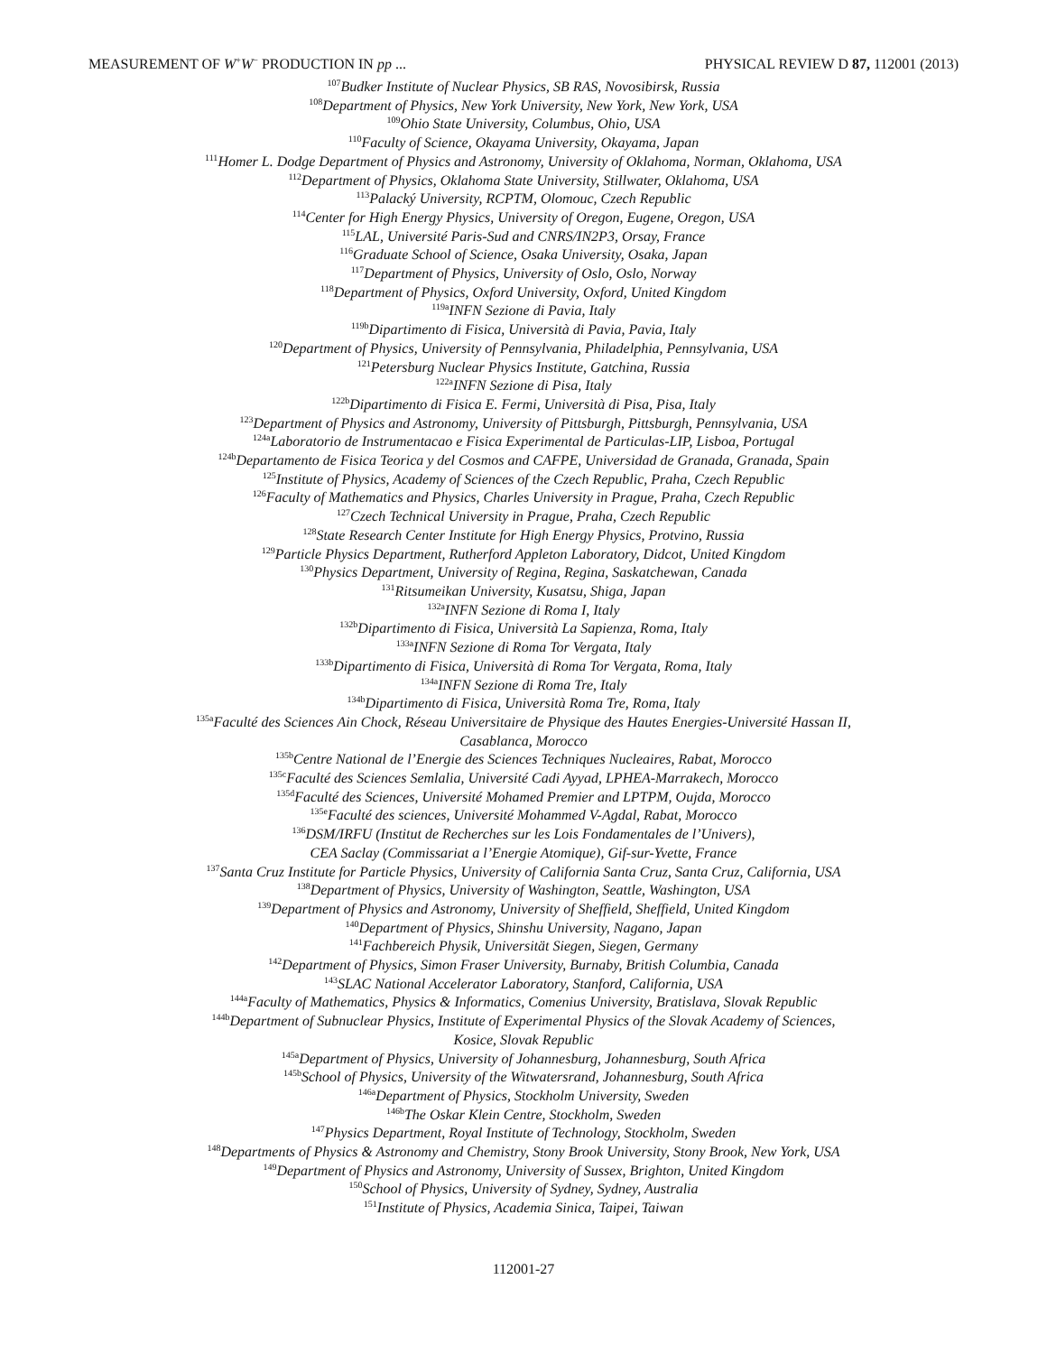MEASUREMENT OF W<sup>+</sup>W<sup>−</sup> PRODUCTION IN pp ... PHYSICAL REVIEW D 87, 112001 (2013)
<sup>107</sup> Budker Institute of Nuclear Physics, SB RAS, Novosibirsk, Russia
<sup>108</sup> Department of Physics, New York University, New York, New York, USA
<sup>109</sup> Ohio State University, Columbus, Ohio, USA
<sup>110</sup> Faculty of Science, Okayama University, Okayama, Japan
<sup>111</sup> Homer L. Dodge Department of Physics and Astronomy, University of Oklahoma, Norman, Oklahoma, USA
<sup>112</sup> Department of Physics, Oklahoma State University, Stillwater, Oklahoma, USA
<sup>113</sup> Palacký University, RCPTM, Olomouc, Czech Republic
<sup>114</sup> Center for High Energy Physics, University of Oregon, Eugene, Oregon, USA
<sup>115</sup> LAL, Université Paris-Sud and CNRS/IN2P3, Orsay, France
<sup>116</sup> Graduate School of Science, Osaka University, Osaka, Japan
<sup>117</sup> Department of Physics, University of Oslo, Oslo, Norway
<sup>118</sup> Department of Physics, Oxford University, Oxford, United Kingdom
<sup>119a</sup>INFN Sezione di Pavia, Italy
<sup>119b</sup>Dipartimento di Fisica, Università di Pavia, Pavia, Italy
<sup>120</sup> Department of Physics, University of Pennsylvania, Philadelphia, Pennsylvania, USA
<sup>121</sup> Petersburg Nuclear Physics Institute, Gatchina, Russia
<sup>122a</sup>INFN Sezione di Pisa, Italy
<sup>122b</sup>Dipartimento di Fisica E. Fermi, Università di Pisa, Pisa, Italy
<sup>123</sup> Department of Physics and Astronomy, University of Pittsburgh, Pittsburgh, Pennsylvania, USA
<sup>124a</sup>Laboratorio de Instrumentacao e Fisica Experimental de Particulas-LIP, Lisboa, Portugal
<sup>124b</sup>Departamento de Fisica Teorica y del Cosmos and CAFPE, Universidad de Granada, Granada, Spain
<sup>125</sup> Institute of Physics, Academy of Sciences of the Czech Republic, Praha, Czech Republic
<sup>126</sup> Faculty of Mathematics and Physics, Charles University in Prague, Praha, Czech Republic
<sup>127</sup> Czech Technical University in Prague, Praha, Czech Republic
<sup>128</sup> State Research Center Institute for High Energy Physics, Protvino, Russia
<sup>129</sup> Particle Physics Department, Rutherford Appleton Laboratory, Didcot, United Kingdom
<sup>130</sup> Physics Department, University of Regina, Regina, Saskatchewan, Canada
<sup>131</sup> Ritsumeikan University, Kusatsu, Shiga, Japan
<sup>132a</sup>INFN Sezione di Roma I, Italy
<sup>132b</sup>Dipartimento di Fisica, Università La Sapienza, Roma, Italy
<sup>133a</sup>INFN Sezione di Roma Tor Vergata, Italy
<sup>133b</sup>Dipartimento di Fisica, Università di Roma Tor Vergata, Roma, Italy
<sup>134a</sup>INFN Sezione di Roma Tre, Italy
<sup>134b</sup>Dipartimento di Fisica, Università Roma Tre, Roma, Italy
<sup>135a</sup>Faculté des Sciences Ain Chock, Réseau Universitaire de Physique des Hautes Energies-Université Hassan II,
Casablanca, Morocco
<sup>135b</sup>Centre National de l’Energie des Sciences Techniques Nucleaires, Rabat, Morocco
<sup>135c</sup>Faculté des Sciences Semlalia, Université Cadi Ayyad, LPHEA-Marrakech, Morocco
<sup>135d</sup>Faculté des Sciences, Université Mohamed Premier and LPTPM, Oujda, Morocco
<sup>135e</sup>Faculté des sciences, Université Mohammed V-Agdal, Rabat, Morocco
<sup>136</sup> DSM/IRFU (Institut de Recherches sur les Lois Fondamentales de l’Univers),
CEA Saclay (Commissariat a l’Energie Atomique), Gif-sur-Yvette, France
<sup>137</sup> Santa Cruz Institute for Particle Physics, University of California Santa Cruz, Santa Cruz, California, USA
<sup>138</sup> Department of Physics, University of Washington, Seattle, Washington, USA
<sup>139</sup> Department of Physics and Astronomy, University of Sheffield, Sheffield, United Kingdom
<sup>140</sup> Department of Physics, Shinshu University, Nagano, Japan
<sup>141</sup> Fachbereich Physik, Universität Siegen, Siegen, Germany
<sup>142</sup> Department of Physics, Simon Fraser University, Burnaby, British Columbia, Canada
<sup>143</sup>SLAC National Accelerator Laboratory, Stanford, California, USA
<sup>144a</sup>Faculty of Mathematics, Physics & Informatics, Comenius University, Bratislava, Slovak Republic
<sup>144b</sup>Department of Subnuclear Physics, Institute of Experimental Physics of the Slovak Academy of Sciences,
Kosice, Slovak Republic
<sup>145a</sup>Department of Physics, University of Johannesburg, Johannesburg, South Africa
<sup>145b</sup>School of Physics, University of the Witwatersrand, Johannesburg, South Africa
<sup>146a</sup>Department of Physics, Stockholm University, Sweden
<sup>146b</sup>The Oskar Klein Centre, Stockholm, Sweden
<sup>147</sup> Physics Department, Royal Institute of Technology, Stockholm, Sweden
<sup>148</sup> Departments of Physics & Astronomy and Chemistry, Stony Brook University, Stony Brook, New York, USA
<sup>149</sup> Department of Physics and Astronomy, University of Sussex, Brighton, United Kingdom
<sup>150</sup> School of Physics, University of Sydney, Sydney, Australia
<sup>151</sup> Institute of Physics, Academia Sinica, Taipei, Taiwan
112001-27